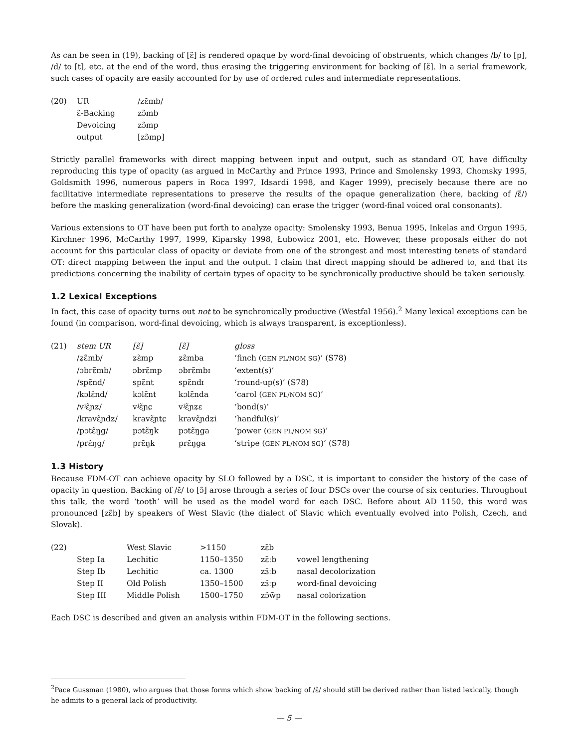As can be seen in (19), backing of [ɛ̃] is rendered opaque by word-final devoicing of obstruents, which changes /b/ to [p], /d/ to [t], etc. at the end of the word, thus erasing the triggering environment for backing of [ɛ̃]. In a serial framework, such cases of opacity are easily accounted for by use of ordered rules and intermediate representations.
| (20) | UR | /zɛ̃mb/ |
| | ɛ̃-Backing | zɔ̃mb |
| | Devoicing | zɔ̃mp |
| | output | [zɔ̃mp] |
Strictly parallel frameworks with direct mapping between input and output, such as standard OT, have difficulty reproducing this type of opacity (as argued in McCarthy and Prince 1993, Prince and Smolensky 1993, Chomsky 1995, Goldsmith 1996, numerous papers in Roca 1997, Idsardi 1998, and Kager 1999), precisely because there are no facilitative intermediate representations to preserve the results of the opaque generalization (here, backing of /ɛ̃/) before the masking generalization (word-final devoicing) can erase the trigger (word-final voiced oral consonants).
Various extensions to OT have been put forth to analyze opacity: Smolensky 1993, Benua 1995, Inkelas and Orgun 1995, Kirchner 1996, McCarthy 1997, 1999, Kiparsky 1998, Łubowicz 2001, etc. However, these proposals either do not account for this particular class of opacity or deviate from one of the strongest and most interesting tenets of standard OT: direct mapping between the input and the output. I claim that direct mapping should be adhered to, and that its predictions concerning the inability of certain types of opacity to be synchronically productive should be taken seriously.
1.2 Lexical Exceptions
In fact, this case of opacity turns out not to be synchronically productive (Westfal 1956).<sup>2</sup> Many lexical exceptions can be found (in comparison, word-final devoicing, which is always transparent, is exceptionless).
| (21) | stem UR | [ɛ̃] | [ɛ̃] | gloss |
| | /ʑɛ̃mb/ | ʑɛ̃mp | ʑɛ̃mba | ‘finch ( GEN PL/NOM SG )’ (S78) |
| | /ɔbrɛ̃mb/ | ɔbrɛ̃mp | ɔbrɛ̃mbɪ | ‘extent(s)’ |
| | /spɛ̃nd/ | spɛ̃nt | spɛ̃ndɪ | ‘round-up(s)’ (S78) |
| | /kɔlɛ̃nd/ | kɔlɛ̃nt | kɔlɛ̃nda | ‘carol ( GEN PL/NOM SG )’ |
| | /vʲɛ̃ɲʑ/ | vʲɛ̃ɲɕ | vʲɛ̃ɲʑɛ | ‘bond(s)’ |
| | /kravɛ̃ɲdʑ/ | kravɛ̃ɲtɕ | kravɛ̃ɲdʑi | ‘handful(s)’ |
| | /pɔtɛ̃ŋg/ | pɔtɛ̃ŋk | pɔtɛ̃ŋga | ‘power ( GEN PL/NOM SG )’ |
| | /prɛ̃ŋg/ | prɛ̃ŋk | prɛ̃ŋga | ‘stripe ( GEN PL/NOM SG )’ (S78) |
1.3 History
Because FDM-OT can achieve opacity by SLO followed by a DSC, it is important to consider the history of the case of opacity in question. Backing of /ɛ̃/ to [ɔ̃] arose through a series of four DSCs over the course of six centuries. Throughout this talk, the word ‘tooth’ will be used as the model word for each DSC. Before about AD 1150, this word was pronounced [zɛ̃b] by speakers of West Slavic (the dialect of Slavic which eventually evolved into Polish, Czech, and Slovak).
| (22) | | West Slavic | >1150 | zɛ̃b | |
| | Step Ia | Lechitic | 1150–1350 | zɛ̃ːb | vowel lengthening |
| | Step Ib | Lechitic | ca. 1300 | zɜ̃ːb | nasal decolorization |
| | Step II | Old Polish | 1350–1500 | zɜ̃ːp | word-final devoicing |
| | Step III | Middle Polish | 1500–1750 | zɔ̃w̃p | nasal colorization |
Each DSC is described and given an analysis within FDM-OT in the following sections.
<sup>2</sup> Pace Gussman (1980), who argues that those forms which show backing of /ɛ̃/ should still be derived rather than listed lexically, though he admits to a general lack of productivity.
— 5 —